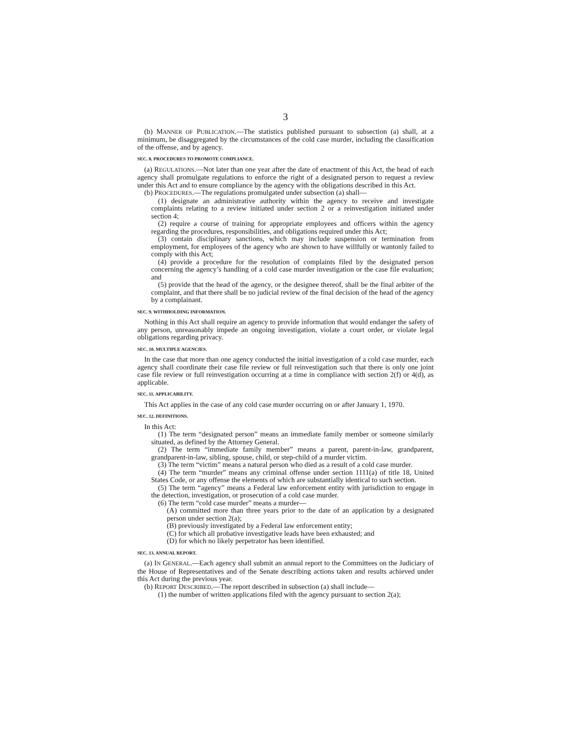3
(b) MANNER OF PUBLICATION.—The statistics published pursuant to subsection (a) shall, at a minimum, be disaggregated by the circumstances of the cold case murder, including the classification of the offense, and by agency.
SEC. 8. PROCEDURES TO PROMOTE COMPLIANCE.
(a) REGULATIONS.—Not later than one year after the date of enactment of this Act, the head of each agency shall promulgate regulations to enforce the right of a designated person to request a review under this Act and to ensure compliance by the agency with the obligations described in this Act.
(b) PROCEDURES.—The regulations promulgated under subsection (a) shall—
(1) designate an administrative authority within the agency to receive and investigate complaints relating to a review initiated under section 2 or a reinvestigation initiated under section 4;
(2) require a course of training for appropriate employees and officers within the agency regarding the procedures, responsibilities, and obligations required under this Act;
(3) contain disciplinary sanctions, which may include suspension or termination from employment, for employees of the agency who are shown to have willfully or wantonly failed to comply with this Act;
(4) provide a procedure for the resolution of complaints filed by the designated person concerning the agency’s handling of a cold case murder investigation or the case file evaluation; and
(5) provide that the head of the agency, or the designee thereof, shall be the final arbiter of the complaint, and that there shall be no judicial review of the final decision of the head of the agency by a complainant.
SEC. 9. WITHHOLDING INFORMATION.
Nothing in this Act shall require an agency to provide information that would endanger the safety of any person, unreasonably impede an ongoing investigation, violate a court order, or violate legal obligations regarding privacy.
SEC. 10. MULTIPLE AGENCIES.
In the case that more than one agency conducted the initial investigation of a cold case murder, each agency shall coordinate their case file review or full reinvestigation such that there is only one joint case file review or full reinvestigation occurring at a time in compliance with section 2(f) or 4(d), as applicable.
SEC. 11. APPLICABILITY.
This Act applies in the case of any cold case murder occurring on or after January 1, 1970.
SEC. 12. DEFINITIONS.
In this Act:
(1) The term “designated person” means an immediate family member or someone similarly situated, as defined by the Attorney General.
(2) The term “immediate family member” means a parent, parent-in-law, grandparent, grandparent-in-law, sibling, spouse, child, or step-child of a murder victim.
(3) The term “victim” means a natural person who died as a result of a cold case murder.
(4) The term “murder” means any criminal offense under section 1111(a) of title 18, United States Code, or any offense the elements of which are substantially identical to such section.
(5) The term “agency” means a Federal law enforcement entity with jurisdiction to engage in the detection, investigation, or prosecution of a cold case murder.
(6) The term “cold case murder” means a murder—
(A) committed more than three years prior to the date of an application by a designated person under section 2(a);
(B) previously investigated by a Federal law enforcement entity;
(C) for which all probative investigative leads have been exhausted; and
(D) for which no likely perpetrator has been identified.
SEC. 13. ANNUAL REPORT.
(a) IN GENERAL.—Each agency shall submit an annual report to the Committees on the Judiciary of the House of Representatives and of the Senate describing actions taken and results achieved under this Act during the previous year.
(b) REPORT DESCRIBED.—The report described in subsection (a) shall include—
(1) the number of written applications filed with the agency pursuant to section 2(a);